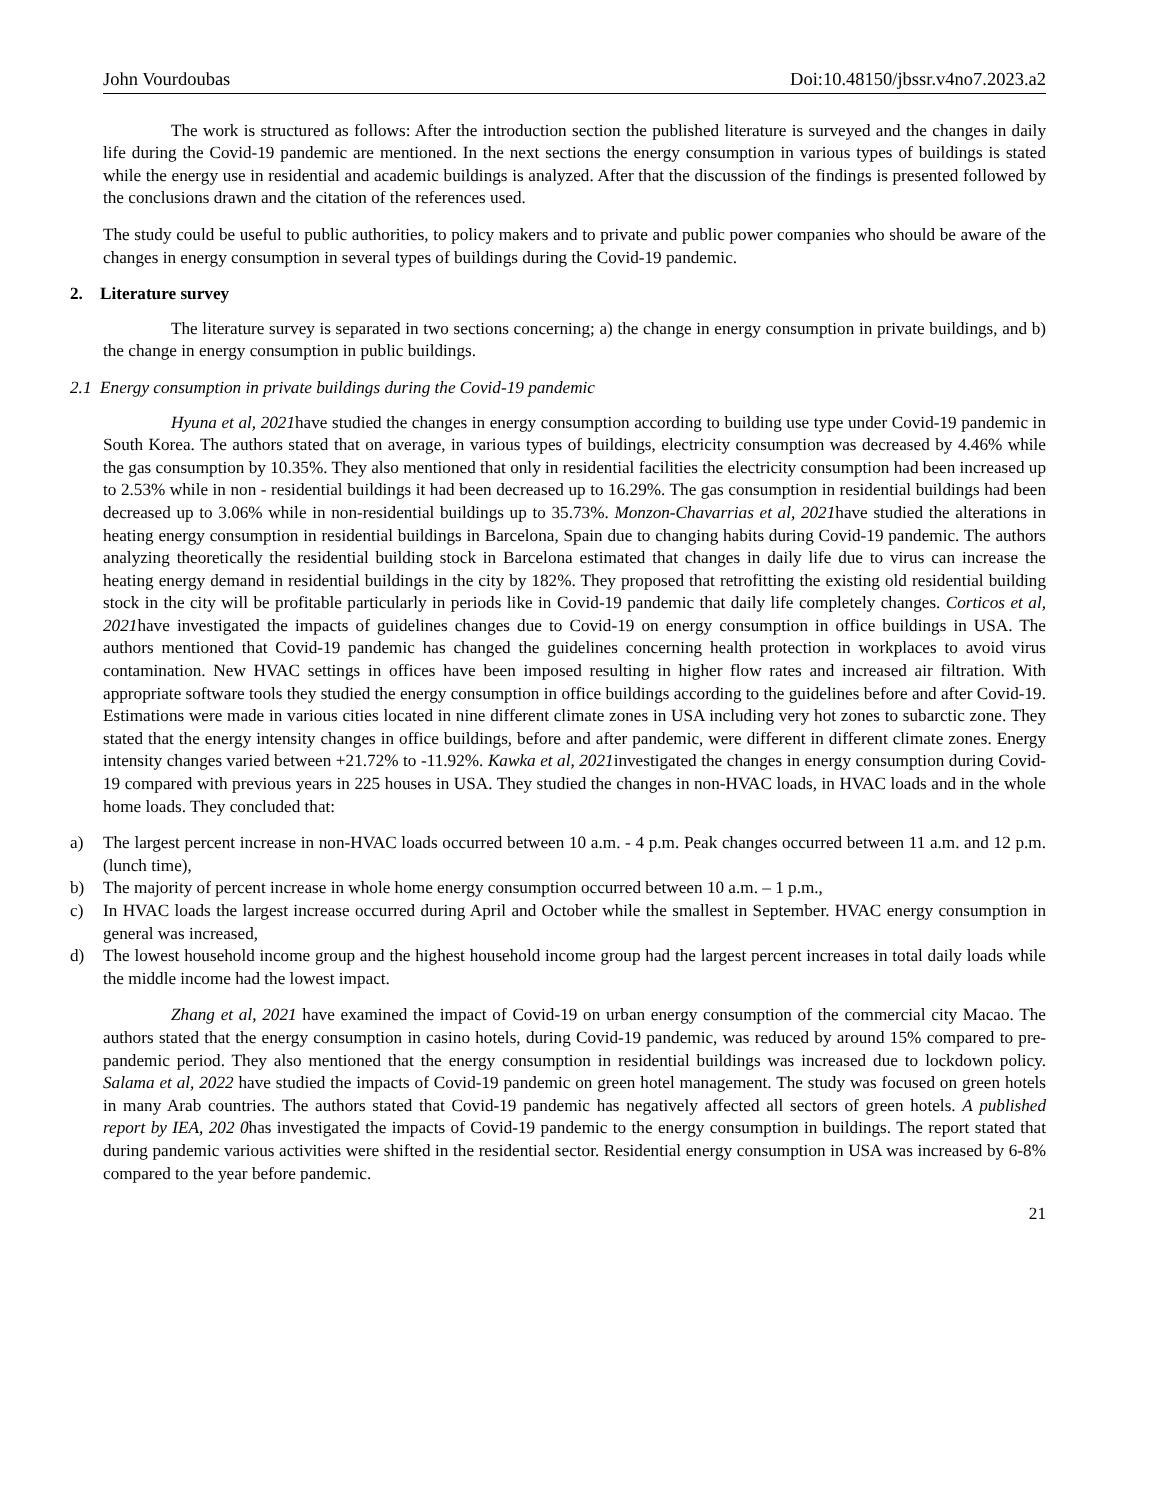John Vourdoubas Doi:10.48150/jbssr.v4no7.2023.a2
The work is structured as follows: After the introduction section the published literature is surveyed and the changes in daily life during the Covid-19 pandemic are mentioned. In the next sections the energy consumption in various types of buildings is stated while the energy use in residential and academic buildings is analyzed. After that the discussion of the findings is presented followed by the conclusions drawn and the citation of the references used.
The study could be useful to public authorities, to policy makers and to private and public power companies who should be aware of the changes in energy consumption in several types of buildings during the Covid-19 pandemic.
2. Literature survey
The literature survey is separated in two sections concerning; a) the change in energy consumption in private buildings, and b) the change in energy consumption in public buildings.
2.1 Energy consumption in private buildings during the Covid-19 pandemic
Hyuna et al, 2021have studied the changes in energy consumption according to building use type under Covid-19 pandemic in South Korea. The authors stated that on average, in various types of buildings, electricity consumption was decreased by 4.46% while the gas consumption by 10.35%. They also mentioned that only in residential facilities the electricity consumption had been increased up to 2.53% while in non - residential buildings it had been decreased up to 16.29%. The gas consumption in residential buildings had been decreased up to 3.06% while in non-residential buildings up to 35.73%. Monzon-Chavarrias et al, 2021have studied the alterations in heating energy consumption in residential buildings in Barcelona, Spain due to changing habits during Covid-19 pandemic. The authors analyzing theoretically the residential building stock in Barcelona estimated that changes in daily life due to virus can increase the heating energy demand in residential buildings in the city by 182%. They proposed that retrofitting the existing old residential building stock in the city will be profitable particularly in periods like in Covid-19 pandemic that daily life completely changes. Corticos et al, 2021have investigated the impacts of guidelines changes due to Covid-19 on energy consumption in office buildings in USA. The authors mentioned that Covid-19 pandemic has changed the guidelines concerning health protection in workplaces to avoid virus contamination. New HVAC settings in offices have been imposed resulting in higher flow rates and increased air filtration. With appropriate software tools they studied the energy consumption in office buildings according to the guidelines before and after Covid-19. Estimations were made in various cities located in nine different climate zones in USA including very hot zones to subarctic zone. They stated that the energy intensity changes in office buildings, before and after pandemic, were different in different climate zones. Energy intensity changes varied between +21.72% to -11.92%. Kawka et al, 2021investigated the changes in energy consumption during Covid-19 compared with previous years in 225 houses in USA. They studied the changes in non-HVAC loads, in HVAC loads and in the whole home loads. They concluded that:
a) The largest percent increase in non-HVAC loads occurred between 10 a.m. - 4 p.m. Peak changes occurred between 11 a.m. and 12 p.m. (lunch time),
b) The majority of percent increase in whole home energy consumption occurred between 10 a.m. – 1 p.m.,
c) In HVAC loads the largest increase occurred during April and October while the smallest in September. HVAC energy consumption in general was increased,
d) The lowest household income group and the highest household income group had the largest percent increases in total daily loads while the middle income had the lowest impact.
Zhang et al, 2021 have examined the impact of Covid-19 on urban energy consumption of the commercial city Macao. The authors stated that the energy consumption in casino hotels, during Covid-19 pandemic, was reduced by around 15% compared to pre-pandemic period. They also mentioned that the energy consumption in residential buildings was increased due to lockdown policy. Salama et al, 2022 have studied the impacts of Covid-19 pandemic on green hotel management. The study was focused on green hotels in many Arab countries. The authors stated that Covid-19 pandemic has negatively affected all sectors of green hotels. A published report by IEA, 202 0has investigated the impacts of Covid-19 pandemic to the energy consumption in buildings. The report stated that during pandemic various activities were shifted in the residential sector. Residential energy consumption in USA was increased by 6-8% compared to the year before pandemic.
21